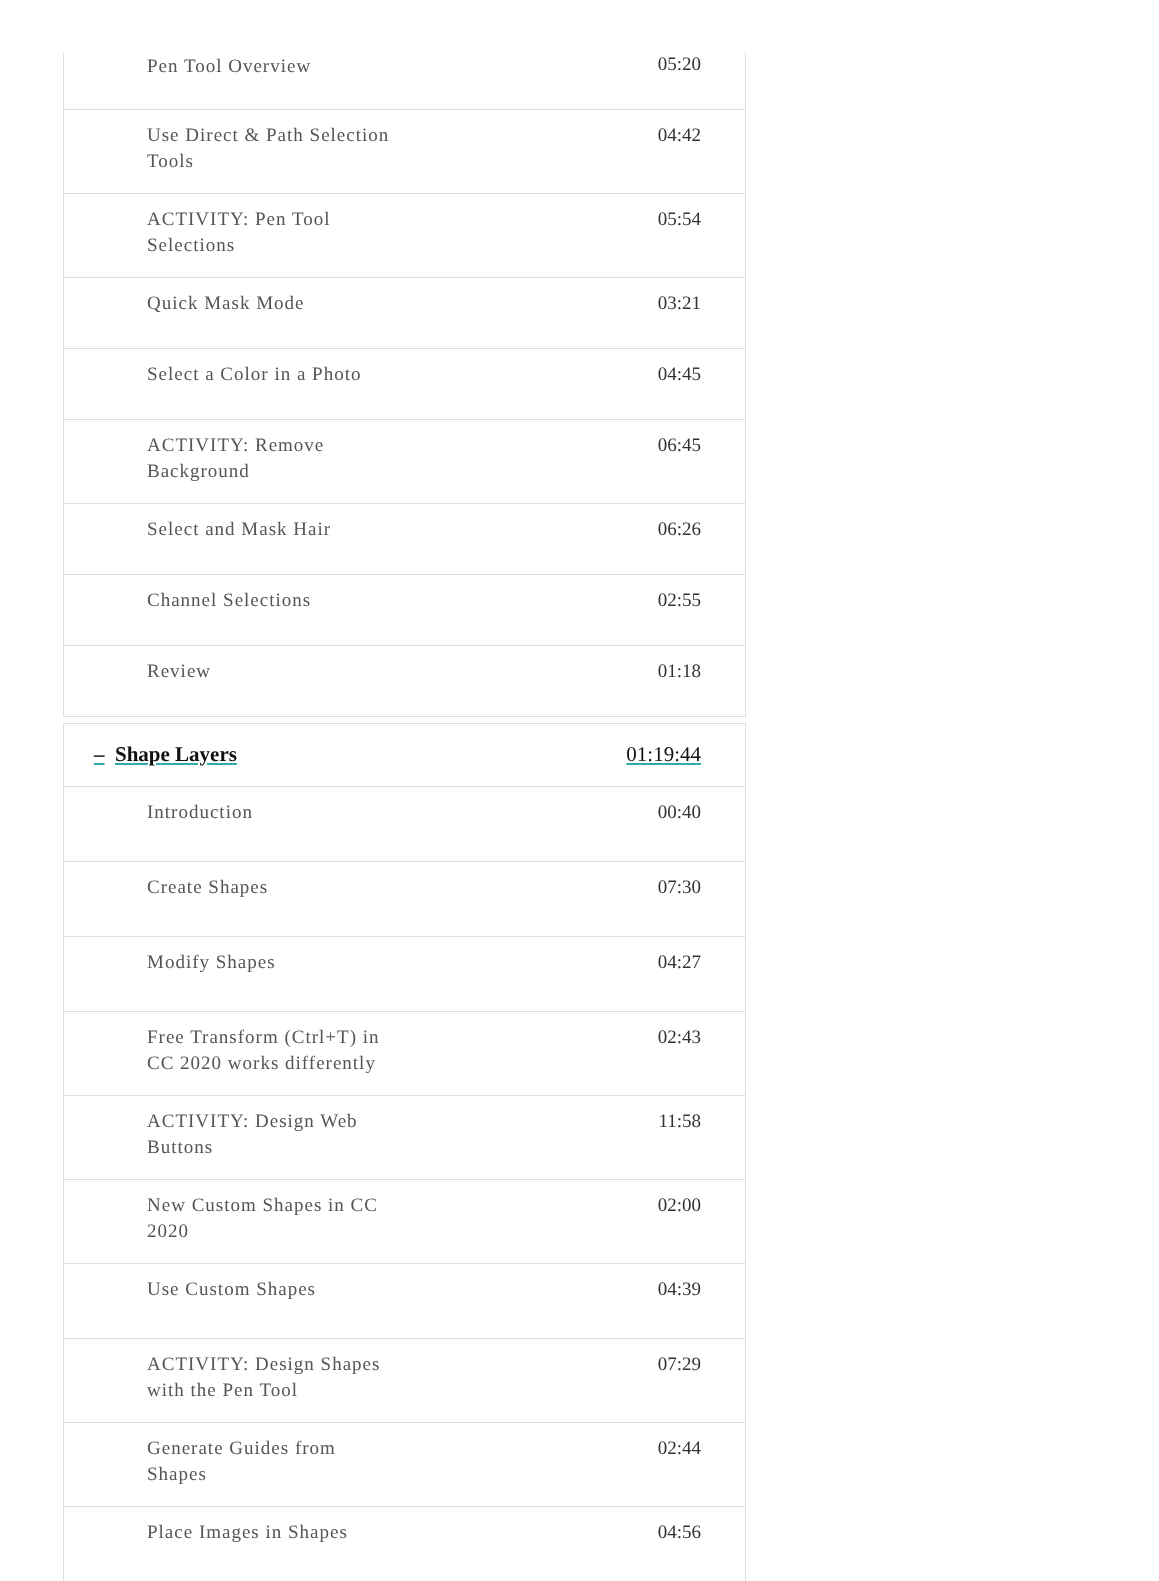| Pen Tool Overview | 05:20 |
| Use Direct & Path Selection Tools | 04:42 |
| ACTIVITY: Pen Tool Selections | 05:54 |
| Quick Mask Mode | 03:21 |
| Select a Color in a Photo | 04:45 |
| ACTIVITY: Remove Background | 06:45 |
| Select and Mask Hair | 06:26 |
| Channel Selections | 02:55 |
| Review | 01:18 |
| – Shape Layers | 01:19:44 |
| Introduction | 00:40 |
| Create Shapes | 07:30 |
| Modify Shapes | 04:27 |
| Free Transform (Ctrl+T) in CC 2020 works differently | 02:43 |
| ACTIVITY: Design Web Buttons | 11:58 |
| New Custom Shapes in CC 2020 | 02:00 |
| Use Custom Shapes | 04:39 |
| ACTIVITY: Design Shapes with the Pen Tool | 07:29 |
| Generate Guides from Shapes | 02:44 |
| Place Images in Shapes | 04:56 |